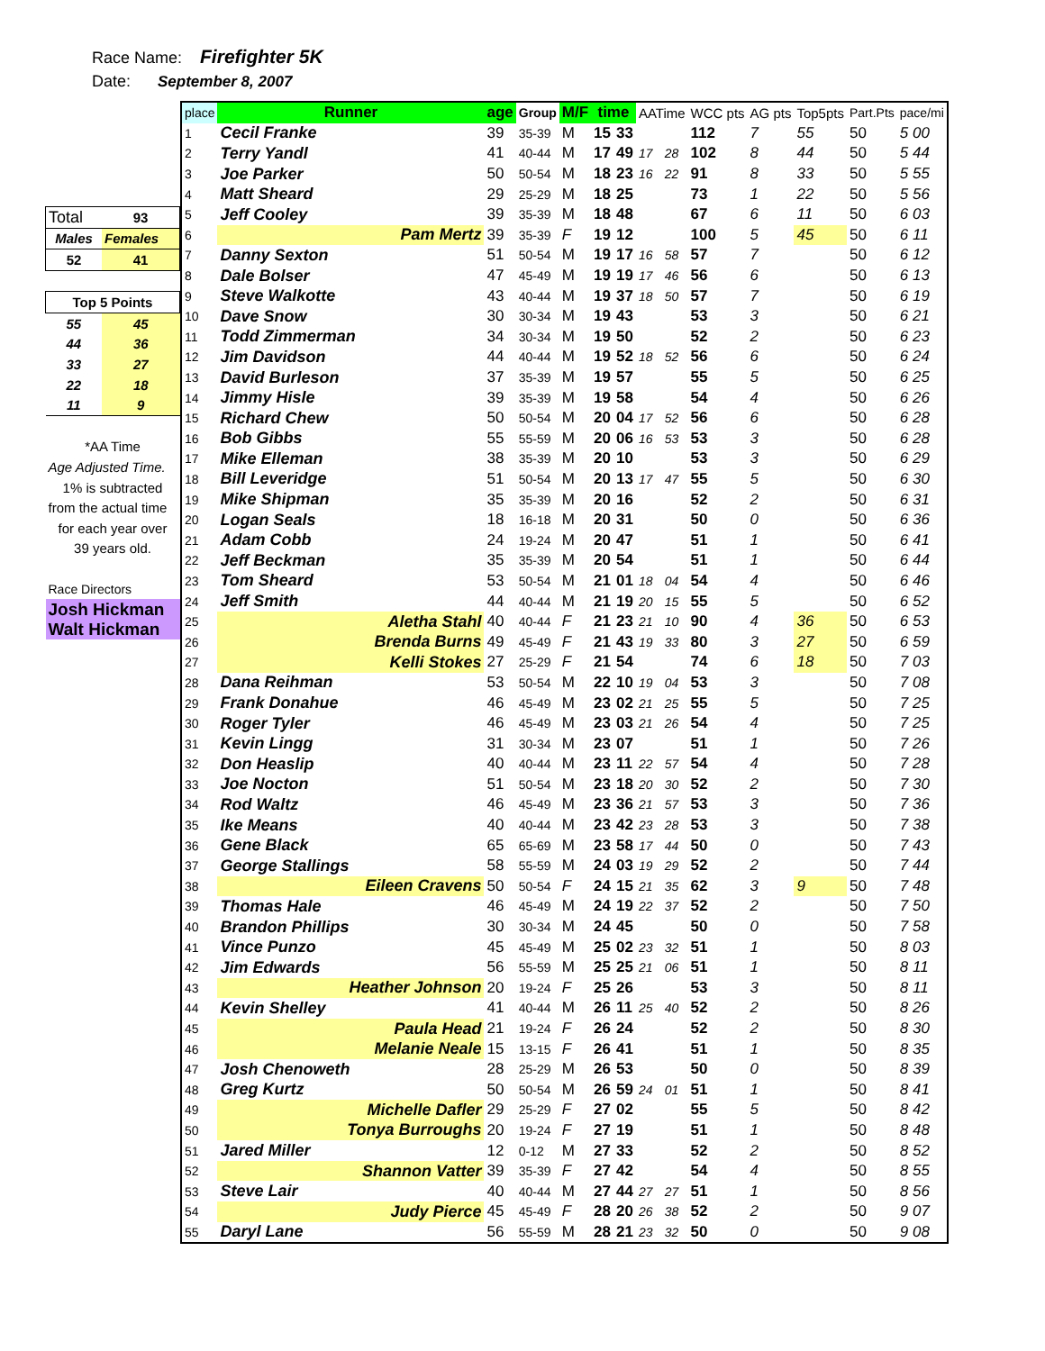Race Name: Firefighter 5K
Date: September 8, 2007
| Total | 93 |
| Males | Females |
| 52 | 41 |
| Top 5 Points | |
| 55 | 45 |
| 44 | 36 |
| 33 | 27 |
| 22 | 18 |
| 11 | 9 |
| *AA Time | |
| Age Adjusted Time. | |
| 1% is subtracted | |
| from the actual time | |
| for each year over | |
| 39 years old. | |
| Race Directors | |
| Josh Hickman | |
| Walt Hickman | |
| place | Runner | age | Group | M/F | time | | AATime | | WCC pts | AG pts | Top5pts | Part.Pts | pace/mi |
| --- | --- | --- | --- | --- | --- | --- | --- | --- | --- | --- | --- | --- | --- |
| 1 | Cecil Franke | 39 | 35-39 | M | 15 | 33 | | | 112 | 7 | 55 | 50 | 5 00 |
| 2 | Terry Yandl | 41 | 40-44 | M | 17 | 49 | 17 | 28 | 102 | 8 | 44 | 50 | 5 44 |
| 3 | Joe Parker | 50 | 50-54 | M | 18 | 23 | 16 | 22 | 91 | 8 | 33 | 50 | 5 55 |
| 4 | Matt Sheard | 29 | 25-29 | M | 18 | 25 | | | 73 | 1 | 22 | 50 | 5 56 |
| 5 | Jeff Cooley | 39 | 35-39 | M | 18 | 48 | | | 67 | 6 | 11 | 50 | 6 03 |
| 6 | Pam Mertz | 39 | 35-39 | F | 19 | 12 | | | 100 | 5 | 45 | 50 | 6 11 |
| 7 | Danny Sexton | 51 | 50-54 | M | 19 | 17 | 16 | 58 | 57 | 7 | | 50 | 6 12 |
| 8 | Dale Bolser | 47 | 45-49 | M | 19 | 19 | 17 | 46 | 56 | 6 | | 50 | 6 13 |
| 9 | Steve Walkotte | 43 | 40-44 | M | 19 | 37 | 18 | 50 | 57 | 7 | | 50 | 6 19 |
| 10 | Dave Snow | 30 | 30-34 | M | 19 | 43 | | | 53 | 3 | | 50 | 6 21 |
| 11 | Todd Zimmerman | 34 | 30-34 | M | 19 | 50 | | | 52 | 2 | | 50 | 6 23 |
| 12 | Jim Davidson | 44 | 40-44 | M | 19 | 52 | 18 | 52 | 56 | 6 | | 50 | 6 24 |
| 13 | David Burleson | 37 | 35-39 | M | 19 | 57 | | | 55 | 5 | | 50 | 6 25 |
| 14 | Jimmy Hisle | 39 | 35-39 | M | 19 | 58 | | | 54 | 4 | | 50 | 6 26 |
| 15 | Richard Chew | 50 | 50-54 | M | 20 | 04 | 17 | 52 | 56 | 6 | | 50 | 6 28 |
| 16 | Bob Gibbs | 55 | 55-59 | M | 20 | 06 | 16 | 53 | 53 | 3 | | 50 | 6 28 |
| 17 | Mike Elleman | 38 | 35-39 | M | 20 | 10 | | | 53 | 3 | | 50 | 6 29 |
| 18 | Bill Leveridge | 51 | 50-54 | M | 20 | 13 | 17 | 47 | 55 | 5 | | 50 | 6 30 |
| 19 | Mike Shipman | 35 | 35-39 | M | 20 | 16 | | | 52 | 2 | | 50 | 6 31 |
| 20 | Logan Seals | 18 | 16-18 | M | 20 | 31 | | | 50 | 0 | | 50 | 6 36 |
| 21 | Adam Cobb | 24 | 19-24 | M | 20 | 47 | | | 51 | 1 | | 50 | 6 41 |
| 22 | Jeff Beckman | 35 | 35-39 | M | 20 | 54 | | | 51 | 1 | | 50 | 6 44 |
| 23 | Tom Sheard | 53 | 50-54 | M | 21 | 01 | 18 | 04 | 54 | 4 | | 50 | 6 46 |
| 24 | Jeff Smith | 44 | 40-44 | M | 21 | 19 | 20 | 15 | 55 | 5 | | 50 | 6 52 |
| 25 | Aletha Stahl | 40 | 40-44 | F | 21 | 23 | 21 | 10 | 90 | 4 | 36 | 50 | 6 53 |
| 26 | Brenda Burns | 49 | 45-49 | F | 21 | 43 | 19 | 33 | 80 | 3 | 27 | 50 | 6 59 |
| 27 | Kelli Stokes | 27 | 25-29 | F | 21 | 54 | | | 74 | 6 | 18 | 50 | 7 03 |
| 28 | Dana Reihman | 53 | 50-54 | M | 22 | 10 | 19 | 04 | 53 | 3 | | 50 | 7 08 |
| 29 | Frank Donahue | 46 | 45-49 | M | 23 | 02 | 21 | 25 | 55 | 5 | | 50 | 7 25 |
| 30 | Roger Tyler | 46 | 45-49 | M | 23 | 03 | 21 | 26 | 54 | 4 | | 50 | 7 25 |
| 31 | Kevin Lingg | 31 | 30-34 | M | 23 | 07 | | | 51 | 1 | | 50 | 7 26 |
| 32 | Don Heaslip | 40 | 40-44 | M | 23 | 11 | 22 | 57 | 54 | 4 | | 50 | 7 28 |
| 33 | Joe Nocton | 51 | 50-54 | M | 23 | 18 | 20 | 30 | 52 | 2 | | 50 | 7 30 |
| 34 | Rod Waltz | 46 | 45-49 | M | 23 | 36 | 21 | 57 | 53 | 3 | | 50 | 7 36 |
| 35 | Ike Means | 40 | 40-44 | M | 23 | 42 | 23 | 28 | 53 | 3 | | 50 | 7 38 |
| 36 | Gene Black | 65 | 65-69 | M | 23 | 58 | 17 | 44 | 50 | 0 | | 50 | 7 43 |
| 37 | George Stallings | 58 | 55-59 | M | 24 | 03 | 19 | 29 | 52 | 2 | | 50 | 7 44 |
| 38 | Eileen Cravens | 50 | 50-54 | F | 24 | 15 | 21 | 35 | 62 | 3 | 9 | 50 | 7 48 |
| 39 | Thomas Hale | 46 | 45-49 | M | 24 | 19 | 22 | 37 | 52 | 2 | | 50 | 7 50 |
| 40 | Brandon Phillips | 30 | 30-34 | M | 24 | 45 | | | 50 | 0 | | 50 | 7 58 |
| 41 | Vince Punzo | 45 | 45-49 | M | 25 | 02 | 23 | 32 | 51 | 1 | | 50 | 8 03 |
| 42 | Jim Edwards | 56 | 55-59 | M | 25 | 25 | 21 | 06 | 51 | 1 | | 50 | 8 11 |
| 43 | Heather Johnson | 20 | 19-24 | F | 25 | 26 | | | 53 | 3 | | 50 | 8 11 |
| 44 | Kevin Shelley | 41 | 40-44 | M | 26 | 11 | 25 | 40 | 52 | 2 | | 50 | 8 26 |
| 45 | Paula Head | 21 | 19-24 | F | 26 | 24 | | | 52 | 2 | | 50 | 8 30 |
| 46 | Melanie Neale | 15 | 13-15 | F | 26 | 41 | | | 51 | 1 | | 50 | 8 35 |
| 47 | Josh Chenoweth | 28 | 25-29 | M | 26 | 53 | | | 50 | 0 | | 50 | 8 39 |
| 48 | Greg Kurtz | 50 | 50-54 | M | 26 | 59 | 24 | 01 | 51 | 1 | | 50 | 8 41 |
| 49 | Michelle Dafler | 29 | 25-29 | F | 27 | 02 | | | 55 | 5 | | 50 | 8 42 |
| 50 | Tonya Burroughs | 20 | 19-24 | F | 27 | 19 | | | 51 | 1 | | 50 | 8 48 |
| 51 | Jared Miller | 12 | 0-12 | M | 27 | 33 | | | 52 | 2 | | 50 | 8 52 |
| 52 | Shannon Vatter | 39 | 35-39 | F | 27 | 42 | | | 54 | 4 | | 50 | 8 55 |
| 53 | Steve Lair | 40 | 40-44 | M | 27 | 44 | 27 | 27 | 51 | 1 | | 50 | 8 56 |
| 54 | Judy Pierce | 45 | 45-49 | F | 28 | 20 | 26 | 38 | 52 | 2 | | 50 | 9 07 |
| 55 | Daryl Lane | 56 | 55-59 | M | 28 | 21 | 23 | 32 | 50 | 0 | | 50 | 9 08 |